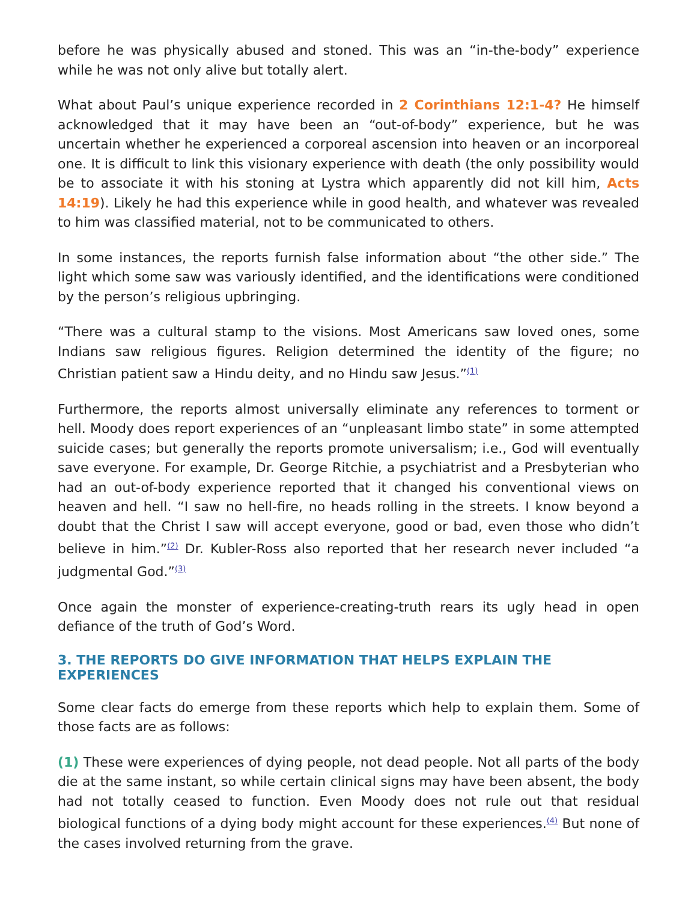before he was physically abused and stoned. This was an “in-the-body” experience while he was not only alive but totally alert.
What about Paul’s unique experience recorded in 2 Corinthians 12:1-4? He himself acknowledged that it may have been an “out-of-body” experience, but he was uncertain whether he experienced a corporeal ascension into heaven or an incorporeal one. It is difficult to link this visionary experience with death (the only possibility would be to associate it with his stoning at Lystra which apparently did not kill him, Acts 14:19). Likely he had this experience while in good health, and whatever was revealed to him was classified material, not to be communicated to others.
In some instances, the reports furnish false information about “the other side.” The light which some saw was variously identified, and the identifications were conditioned by the person’s religious upbringing.
“There was a cultural stamp to the visions. Most Americans saw loved ones, some Indians saw religious figures. Religion determined the identity of the figure; no Christian patient saw a Hindu deity, and no Hindu saw Jesus.”<sup>(1)</sup>
Furthermore, the reports almost universally eliminate any references to torment or hell. Moody does report experiences of an “unpleasant limbo state” in some attempted suicide cases; but generally the reports promote universalism; i.e., God will eventually save everyone. For example, Dr. George Ritchie, a psychiatrist and a Presbyterian who had an out-of-body experience reported that it changed his conventional views on heaven and hell. “I saw no hell-fire, no heads rolling in the streets. I know beyond a doubt that the Christ I saw will accept everyone, good or bad, even those who didn’t believe in him.”<sup>(2)</sup> Dr. Kubler-Ross also reported that her research never included “a judgmental God.”<sup>(3)</sup>
Once again the monster of experience-creating-truth rears its ugly head in open defiance of the truth of God’s Word.
3. THE REPORTS DO GIVE INFORMATION THAT HELPS EXPLAIN THE EXPERIENCES
Some clear facts do emerge from these reports which help to explain them. Some of those facts are as follows:
(1) These were experiences of dying people, not dead people. Not all parts of the body die at the same instant, so while certain clinical signs may have been absent, the body had not totally ceased to function. Even Moody does not rule out that residual biological functions of a dying body might account for these experiences.<sup>(4)</sup> But none of the cases involved returning from the grave.